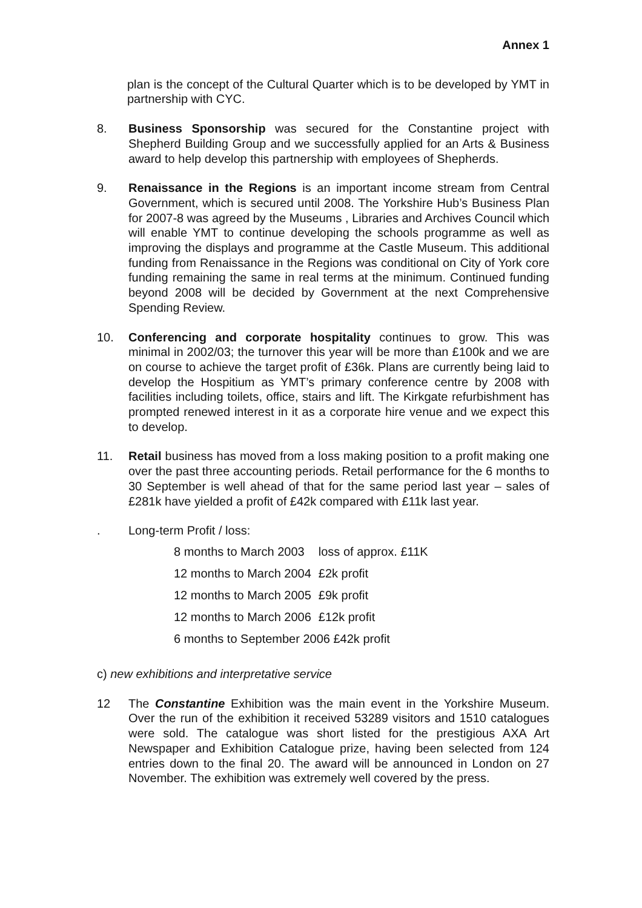Annex 1
plan is the concept of the Cultural Quarter which is to be developed by YMT in partnership with CYC.
8. Business Sponsorship was secured for the Constantine project with Shepherd Building Group and we successfully applied for an Arts & Business award to help develop this partnership with employees of Shepherds.
9. Renaissance in the Regions is an important income stream from Central Government, which is secured until 2008. The Yorkshire Hub’s Business Plan for 2007-8 was agreed by the Museums , Libraries and Archives Council which will enable YMT to continue developing the schools programme as well as improving the displays and programme at the Castle Museum. This additional funding from Renaissance in the Regions was conditional on City of York core funding remaining the same in real terms at the minimum. Continued funding beyond 2008 will be decided by Government at the next Comprehensive Spending Review.
10. Conferencing and corporate hospitality continues to grow. This was minimal in 2002/03; the turnover this year will be more than £100k and we are on course to achieve the target profit of £36k. Plans are currently being laid to develop the Hospitium as YMT’s primary conference centre by 2008 with facilities including toilets, office, stairs and lift. The Kirkgate refurbishment has prompted renewed interest in it as a corporate hire venue and we expect this to develop.
11. Retail business has moved from a loss making position to a profit making one over the past three accounting periods. Retail performance for the 6 months to 30 September is well ahead of that for the same period last year – sales of £281k have yielded a profit of £42k compared with £11k last year.
. Long-term Profit / loss:
| 8 months to March 2003 | loss of approx. £11K |
| 12 months to March 2004 | £2k profit |
| 12 months to March 2005 | £9k profit |
| 12 months to March 2006 | £12k profit |
| 6 months to September 2006 £42k profit | |
c) new exhibitions and interpretative service
12 The Constantine Exhibition was the main event in the Yorkshire Museum. Over the run of the exhibition it received 53289 visitors and 1510 catalogues were sold. The catalogue was short listed for the prestigious AXA Art Newspaper and Exhibition Catalogue prize, having been selected from 124 entries down to the final 20. The award will be announced in London on 27 November. The exhibition was extremely well covered by the press.